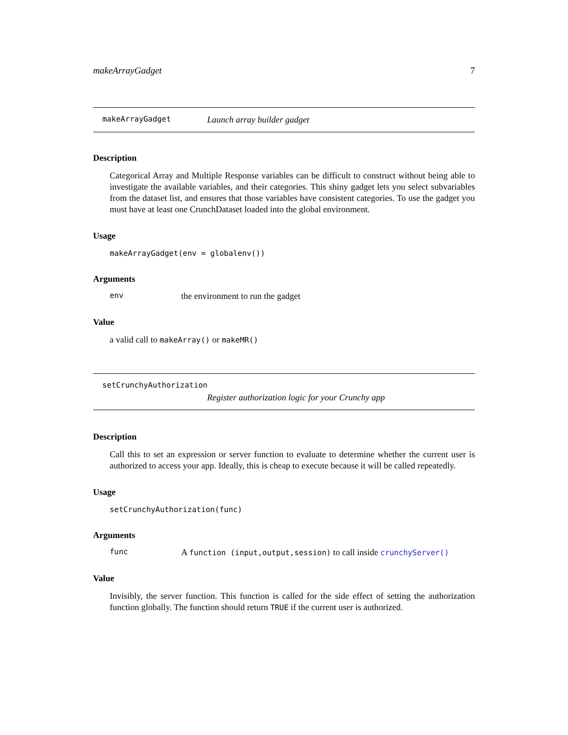makeArrayGadget 7
makeArrayGadget Launch array builder gadget
Description
Categorical Array and Multiple Response variables can be difficult to construct without being able to investigate the available variables, and their categories. This shiny gadget lets you select subvariables from the dataset list, and ensures that those variables have consistent categories. To use the gadget you must have at least one CrunchDataset loaded into the global environment.
Usage
makeArrayGadget(env = globalenv())
Arguments
env the environment to run the gadget
Value
a valid call to makeArray() or makeMR()
setCrunchyAuthorization
Register authorization logic for your Crunchy app
Description
Call this to set an expression or server function to evaluate to determine whether the current user is authorized to access your app. Ideally, this is cheap to execute because it will be called repeatedly.
Usage
setCrunchyAuthorization(func)
Arguments
func A function (input,output,session) to call inside crunchyServer()
Value
Invisibly, the server function. This function is called for the side effect of setting the authorization function globally. The function should return TRUE if the current user is authorized.